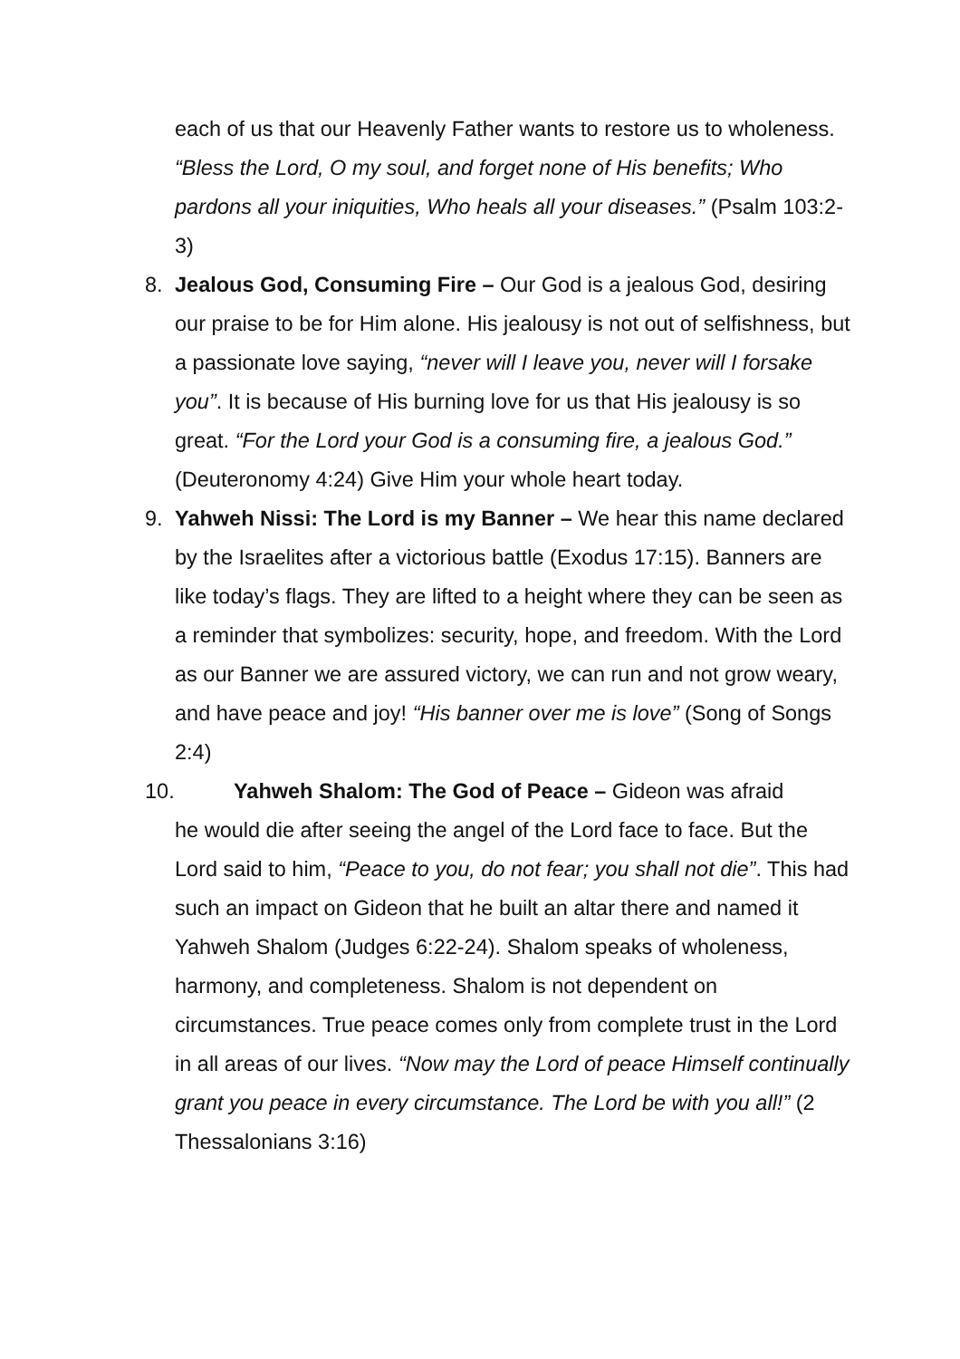each of us that our Heavenly Father wants to restore us to wholeness. “Bless the Lord, O my soul, and forget none of His benefits; Who pardons all your iniquities, Who heals all your diseases.” (Psalm 103:2-3)
8. Jealous God, Consuming Fire – Our God is a jealous God, desiring our praise to be for Him alone. His jealousy is not out of selfishness, but a passionate love saying, “never will I leave you, never will I forsake you”. It is because of His burning love for us that His jealousy is so great. “For the Lord your God is a consuming fire, a jealous God.” (Deuteronomy 4:24) Give Him your whole heart today.
9. Yahweh Nissi: The Lord is my Banner – We hear this name declared by the Israelites after a victorious battle (Exodus 17:15). Banners are like today’s flags. They are lifted to a height where they can be seen as a reminder that symbolizes: security, hope, and freedom. With the Lord as our Banner we are assured victory, we can run and not grow weary, and have peace and joy! “His banner over me is love” (Song of Songs 2:4)
10. Yahweh Shalom: The God of Peace – Gideon was afraid
he would die after seeing the angel of the Lord face to face. But the Lord said to him, “Peace to you, do not fear; you shall not die”. This had such an impact on Gideon that he built an altar there and named it Yahweh Shalom (Judges 6:22-24). Shalom speaks of wholeness, harmony, and completeness. Shalom is not dependent on circumstances. True peace comes only from complete trust in the Lord in all areas of our lives. “Now may the Lord of peace Himself continually grant you peace in every circumstance. The Lord be with you all!” (2 Thessalonians 3:16)